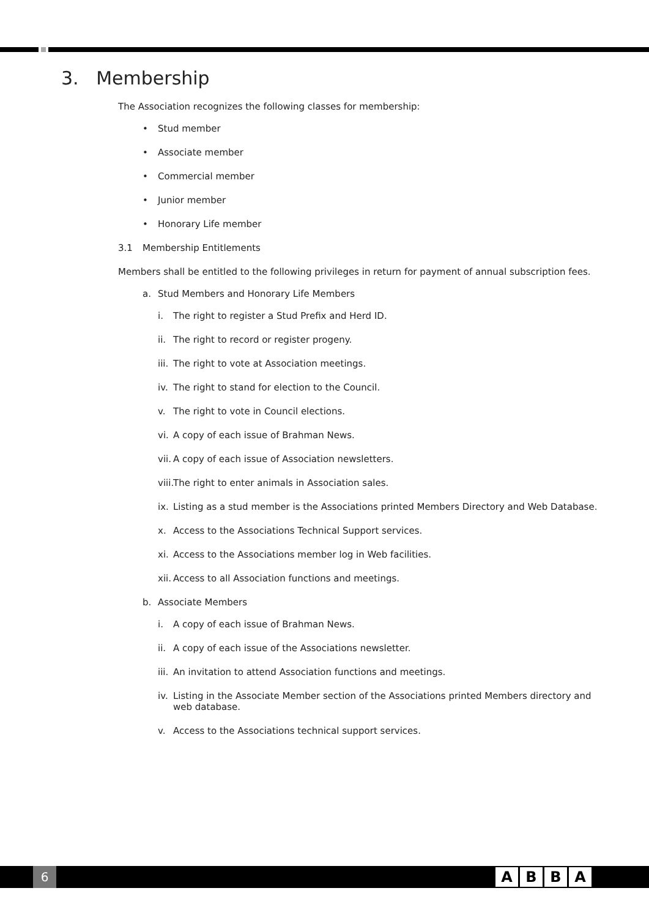3. Membership
The Association recognizes the following classes for membership:
• Stud member
• Associate member
• Commercial member
• Junior member
• Honorary Life member
3.1 Membership Entitlements
Members shall be entitled to the following privileges in return for payment of annual subscription fees.
a. Stud Members and Honorary Life Members
i. The right to register a Stud Prefix and Herd ID.
ii. The right to record or register progeny.
iii. The right to vote at Association meetings.
iv. The right to stand for election to the Council.
v. The right to vote in Council elections.
vi. A copy of each issue of Brahman News.
vii. A copy of each issue of Association newsletters.
viii. The right to enter animals in Association sales.
ix. Listing as a stud member is the Associations printed Members Directory and Web Database.
x. Access to the Associations Technical Support services.
xi. Access to the Associations member log in Web facilities.
xii. Access to all Association functions and meetings.
b. Associate Members
i. A copy of each issue of Brahman News.
ii. A copy of each issue of the Associations newsletter.
iii. An invitation to attend Association functions and meetings.
iv. Listing in the Associate Member section of the Associations printed Members directory and web database.
v. Access to the Associations technical support services.
6 ABBA